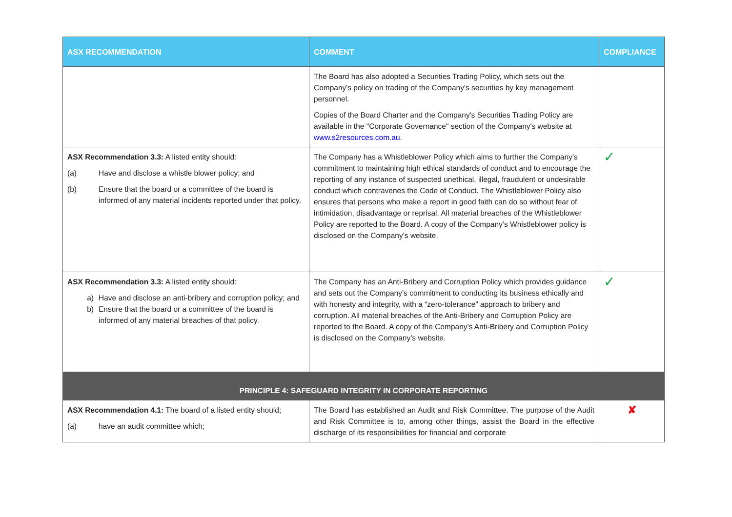| ASX RECOMMENDATION | COMMENT | COMPLIANCE |
| --- | --- | --- |
| | The Board has also adopted a Securities Trading Policy, which sets out the Company's policy on trading of the Company's securities by key management personnel. Copies of the Board Charter and the Company's Securities Trading Policy are available in the "Corporate Governance" section of the Company's website at www.s2resources.com.au. | |
| ASX Recommendation 3.3: A listed entity should: (a) Have and disclose a whistle blower policy; and (b) Ensure that the board or a committee of the board is informed of any material incidents reported under that policy. | The Company has a Whistleblower Policy which aims to further the Company’s commitment to maintaining high ethical standards of conduct and to encourage the reporting of any instance of suspected unethical, illegal, fraudulent or undesirable conduct which contravenes the Code of Conduct. The Whistleblower Policy also ensures that persons who make a report in good faith can do so without fear of intimidation, disadvantage or reprisal. All material breaches of the Whistleblower Policy are reported to the Board. A copy of the Company’s Whistleblower policy is disclosed on the Company’s website. | ✓ |
| ASX Recommendation 3.3: A listed entity should: a) Have and disclose an anti-bribery and corruption policy; and b) Ensure that the board or a committee of the board is informed of any material breaches of that policy. | The Company has an Anti-Bribery and Corruption Policy which provides guidance and sets out the Company’s commitment to conducting its business ethically and with honesty and integrity, with a “zero-tolerance” approach to bribery and corruption. All material breaches of the Anti-Bribery and Corruption Policy are reported to the Board. A copy of the Company’s Anti-Bribery and Corruption Policy is disclosed on the Company’s website. | ✓ |
| PRINCIPLE 4: SAFEGUARD INTEGRITY IN CORPORATE REPORTING | | |
| ASX Recommendation 4.1: The board of a listed entity should; (a) have an audit committee which; | The Board has established an Audit and Risk Committee. The purpose of the Audit and Risk Committee is to, among other things, assist the Board in the effective discharge of its responsibilities for financial and corporate | ✘ |